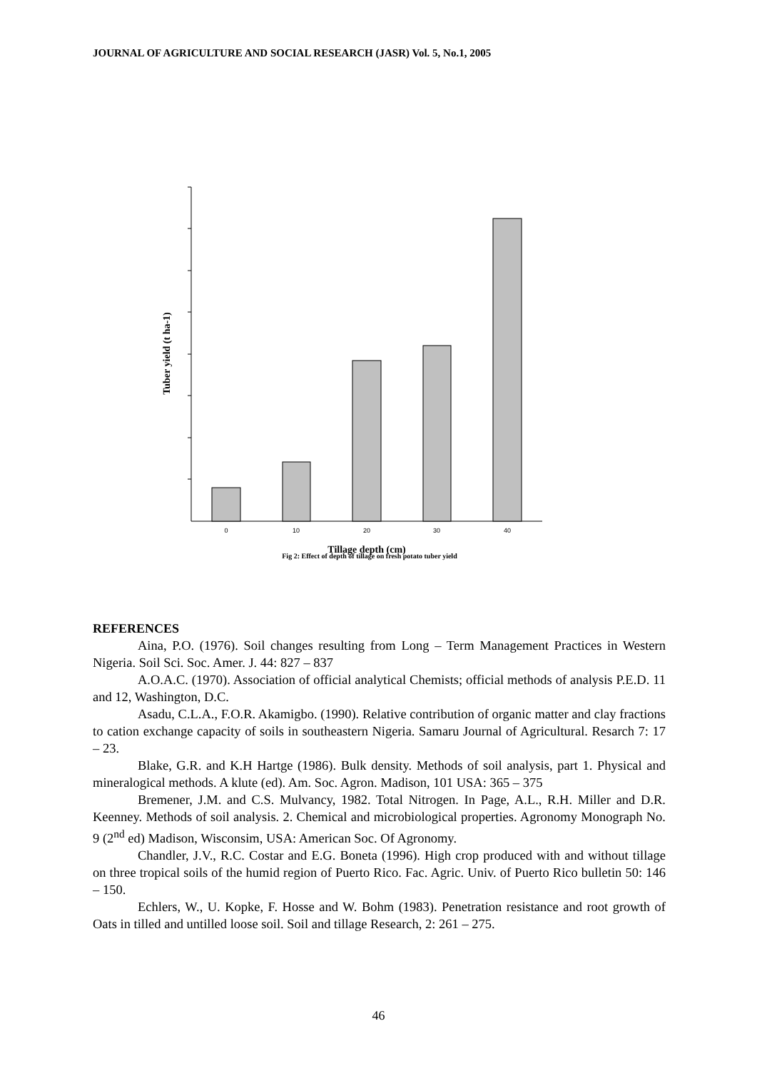JOURNAL OF AGRICULTURE AND SOCIAL RESEARCH (JASR) Vol. 5, No.1, 2005
0
10
20
30
40
Tillage depth (cm)
Fig 2: Effect of depth of tillage on fresh potato tuber yield
Tuber yield (t ha-1)
REFERENCES
Aina, P.O. (1976). Soil changes resulting from Long – Term Management Practices in Western Nigeria. Soil Sci. Soc. Amer. J. 44: 827 – 837
A.O.A.C. (1970). Association of official analytical Chemists; official methods of analysis P.E.D. 11 and 12, Washington, D.C.
Asadu, C.L.A., F.O.R. Akamigbo. (1990). Relative contribution of organic matter and clay fractions to cation exchange capacity of soils in southeastern Nigeria. Samaru Journal of Agricultural. Resarch 7: 17 – 23.
Blake, G.R. and K.H Hartge (1986). Bulk density. Methods of soil analysis, part 1. Physical and mineralogical methods. A klute (ed). Am. Soc. Agron. Madison, 101 USA: 365 – 375
Bremener, J.M. and C.S. Mulvancy, 1982. Total Nitrogen. In Page, A.L., R.H. Miller and D.R. Keenney. Methods of soil analysis. 2. Chemical and microbiological properties. Agronomy Monograph No. 9 (2<sup>nd</sup> ed) Madison, Wisconsim, USA: American Soc. Of Agronomy.
Chandler, J.V., R.C. Costar and E.G. Boneta (1996). High crop produced with and without tillage on three tropical soils of the humid region of Puerto Rico. Fac. Agric. Univ. of Puerto Rico bulletin 50: 146 – 150.
Echlers, W., U. Kopke, F. Hosse and W. Bohm (1983). Penetration resistance and root growth of Oats in tilled and untilled loose soil. Soil and tillage Research, 2: 261 – 275.
46